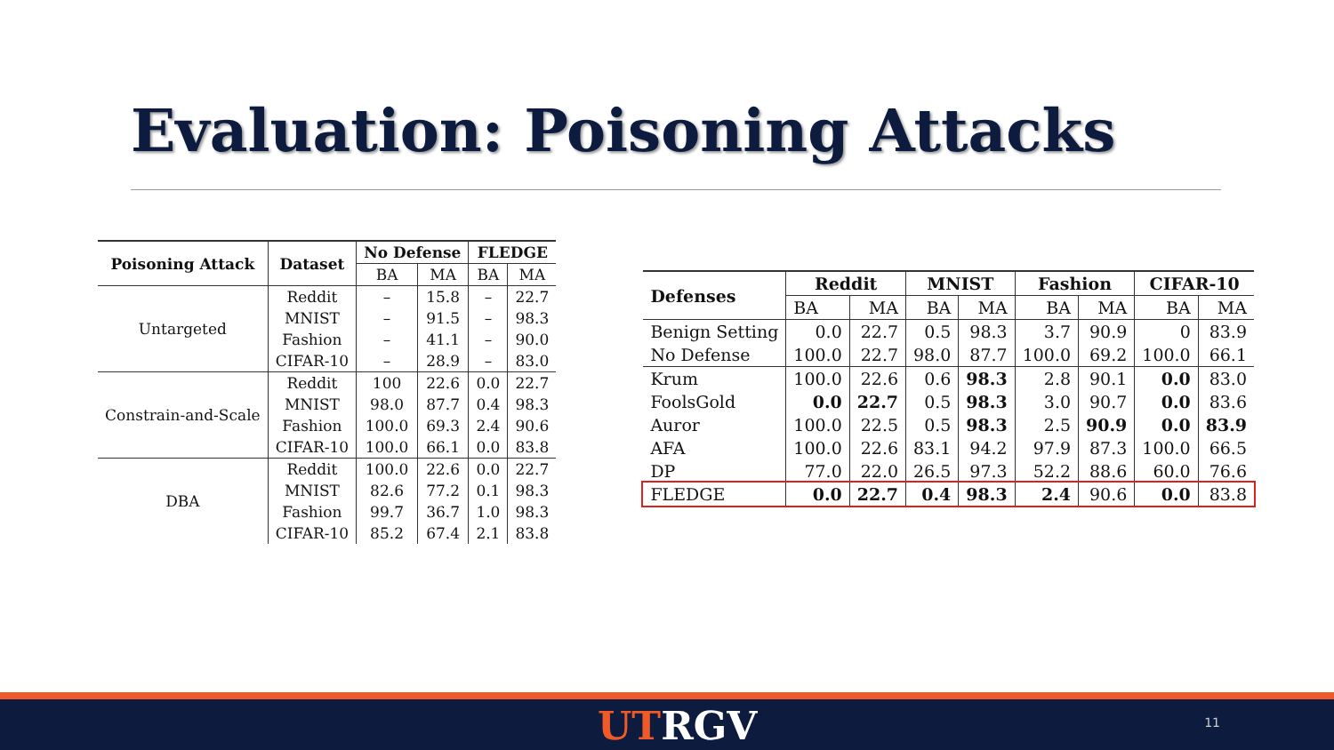Evaluation: Poisoning Attacks
| Poisoning Attack | Dataset | No Defense | | FLEDGE | |
| --- | --- | --- | --- | --- | --- |
| | | BA | MA | BA | MA |
| Untargeted | Reddit | – | 15.8 | – | 22.7 |
| | MNIST | – | 91.5 | – | 98.3 |
| | Fashion | – | 41.1 | – | 90.0 |
| | CIFAR-10 | – | 28.9 | – | 83.0 |
| Constrain-and-Scale | Reddit | 100 | 22.6 | 0.0 | 22.7 |
| | MNIST | 98.0 | 87.7 | 0.4 | 98.3 |
| | Fashion | 100.0 | 69.3 | 2.4 | 90.6 |
| | CIFAR-10 | 100.0 | 66.1 | 0.0 | 83.8 |
| DBA | Reddit | 100.0 | 22.6 | 0.0 | 22.7 |
| | MNIST | 82.6 | 77.2 | 0.1 | 98.3 |
| | Fashion | 99.7 | 36.7 | 1.0 | 98.3 |
| | CIFAR-10 | 85.2 | 67.4 | 2.1 | 83.8 |
| Defenses | Reddit | | MNIST | | Fashion | | CIFAR-10 | |
| --- | --- | --- | --- | --- | --- | --- | --- | --- |
| | BA | MA | BA | MA | BA | MA | BA | MA |
| Benign Setting | 0.0 | 22.7 | 0.5 | 98.3 | 3.7 | 90.9 | 0 | 83.9 |
| No Defense | 100.0 | 22.7 | 98.0 | 87.7 | 100.0 | 69.2 | 100.0 | 66.1 |
| Krum | 100.0 | 22.6 | 0.6 | 98.3 | 2.8 | 90.1 | 0.0 | 83.0 |
| FoolsGold | 0.0 | 22.7 | 0.5 | 98.3 | 3.0 | 90.7 | 0.0 | 83.6 |
| Auror | 100.0 | 22.5 | 0.5 | 98.3 | 2.5 | 90.9 | 0.0 | 83.9 |
| AFA | 100.0 | 22.6 | 83.1 | 94.2 | 97.9 | 87.3 | 100.0 | 66.5 |
| DP | 77.0 | 22.0 | 26.5 | 97.3 | 52.2 | 88.6 | 60.0 | 76.6 |
| FLEDGE | 0.0 | 22.7 | 0.4 | 98.3 | 2.4 | 90.6 | 0.0 | 83.8 |
UTRGV 11